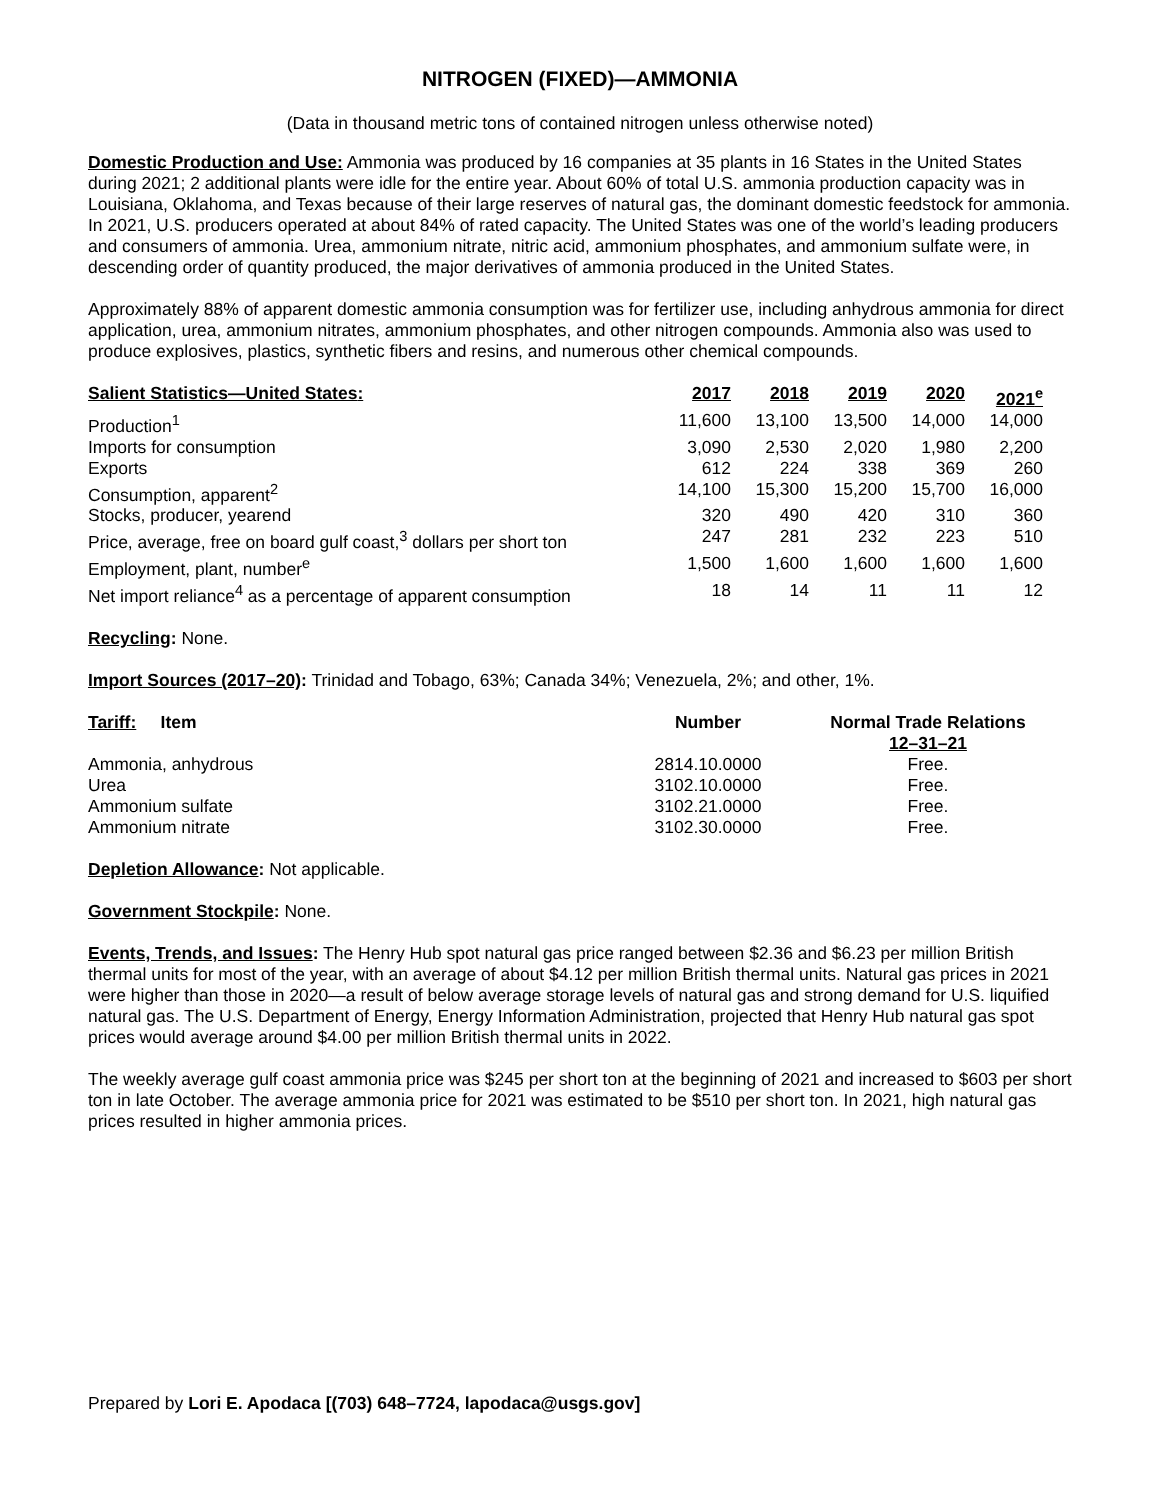NITROGEN (FIXED)—AMMONIA
(Data in thousand metric tons of contained nitrogen unless otherwise noted)
Domestic Production and Use: Ammonia was produced by 16 companies at 35 plants in 16 States in the United States during 2021; 2 additional plants were idle for the entire year. About 60% of total U.S. ammonia production capacity was in Louisiana, Oklahoma, and Texas because of their large reserves of natural gas, the dominant domestic feedstock for ammonia. In 2021, U.S. producers operated at about 84% of rated capacity. The United States was one of the world’s leading producers and consumers of ammonia. Urea, ammonium nitrate, nitric acid, ammonium phosphates, and ammonium sulfate were, in descending order of quantity produced, the major derivatives of ammonia produced in the United States.
Approximately 88% of apparent domestic ammonia consumption was for fertilizer use, including anhydrous ammonia for direct application, urea, ammonium nitrates, ammonium phosphates, and other nitrogen compounds. Ammonia also was used to produce explosives, plastics, synthetic fibers and resins, and numerous other chemical compounds.
| Salient Statistics—United States : | 2017 | 2018 | 2019 | 2020 | 2021<sup>e</sup> |
| --- | --- | --- | --- | --- | --- |
| Production<sup>1</sup> | 11,600 | 13,100 | 13,500 | 14,000 | 14,000 |
| Imports for consumption | 3,090 | 2,530 | 2,020 | 1,980 | 2,200 |
| Exports | 612 | 224 | 338 | 369 | 260 |
| Consumption, apparent<sup>2</sup> | 14,100 | 15,300 | 15,200 | 15,700 | 16,000 |
| Stocks, producer, yearend | 320 | 490 | 420 | 310 | 360 |
| Price, average, free on board gulf coast,<sup>3</sup> dollars per short ton | 247 | 281 | 232 | 223 | 510 |
| Employment, plant, number<sup>e</sup> | 1,500 | 1,600 | 1,600 | 1,600 | 1,600 |
| Net import reliance<sup>4</sup> as a percentage of apparent consumption | 18 | 14 | 11 | 11 | 12 |
Recycling: None.
Import Sources (2017–20): Trinidad and Tobago, 63%; Canada 34%; Venezuela, 2%; and other, 1%.
| Tariff: Item | Number | Normal Trade Relations 12–31–21 |
| --- | --- | --- |
| Ammonia, anhydrous | 2814.10.0000 | Free. |
| Urea | 3102.10.0000 | Free. |
| Ammonium sulfate | 3102.21.0000 | Free. |
| Ammonium nitrate | 3102.30.0000 | Free. |
Depletion Allowance: Not applicable.
Government Stockpile: None.
Events, Trends, and Issues: The Henry Hub spot natural gas price ranged between $2.36 and $6.23 per million British thermal units for most of the year, with an average of about $4.12 per million British thermal units. Natural gas prices in 2021 were higher than those in 2020—a result of below average storage levels of natural gas and strong demand for U.S. liquified natural gas. The U.S. Department of Energy, Energy Information Administration, projected that Henry Hub natural gas spot prices would average around $4.00 per million British thermal units in 2022.
The weekly average gulf coast ammonia price was $245 per short ton at the beginning of 2021 and increased to $603 per short ton in late October. The average ammonia price for 2021 was estimated to be $510 per short ton. In 2021, high natural gas prices resulted in higher ammonia prices.
Prepared by Lori E. Apodaca [(703) 648–7724, lapodaca@usgs.gov]